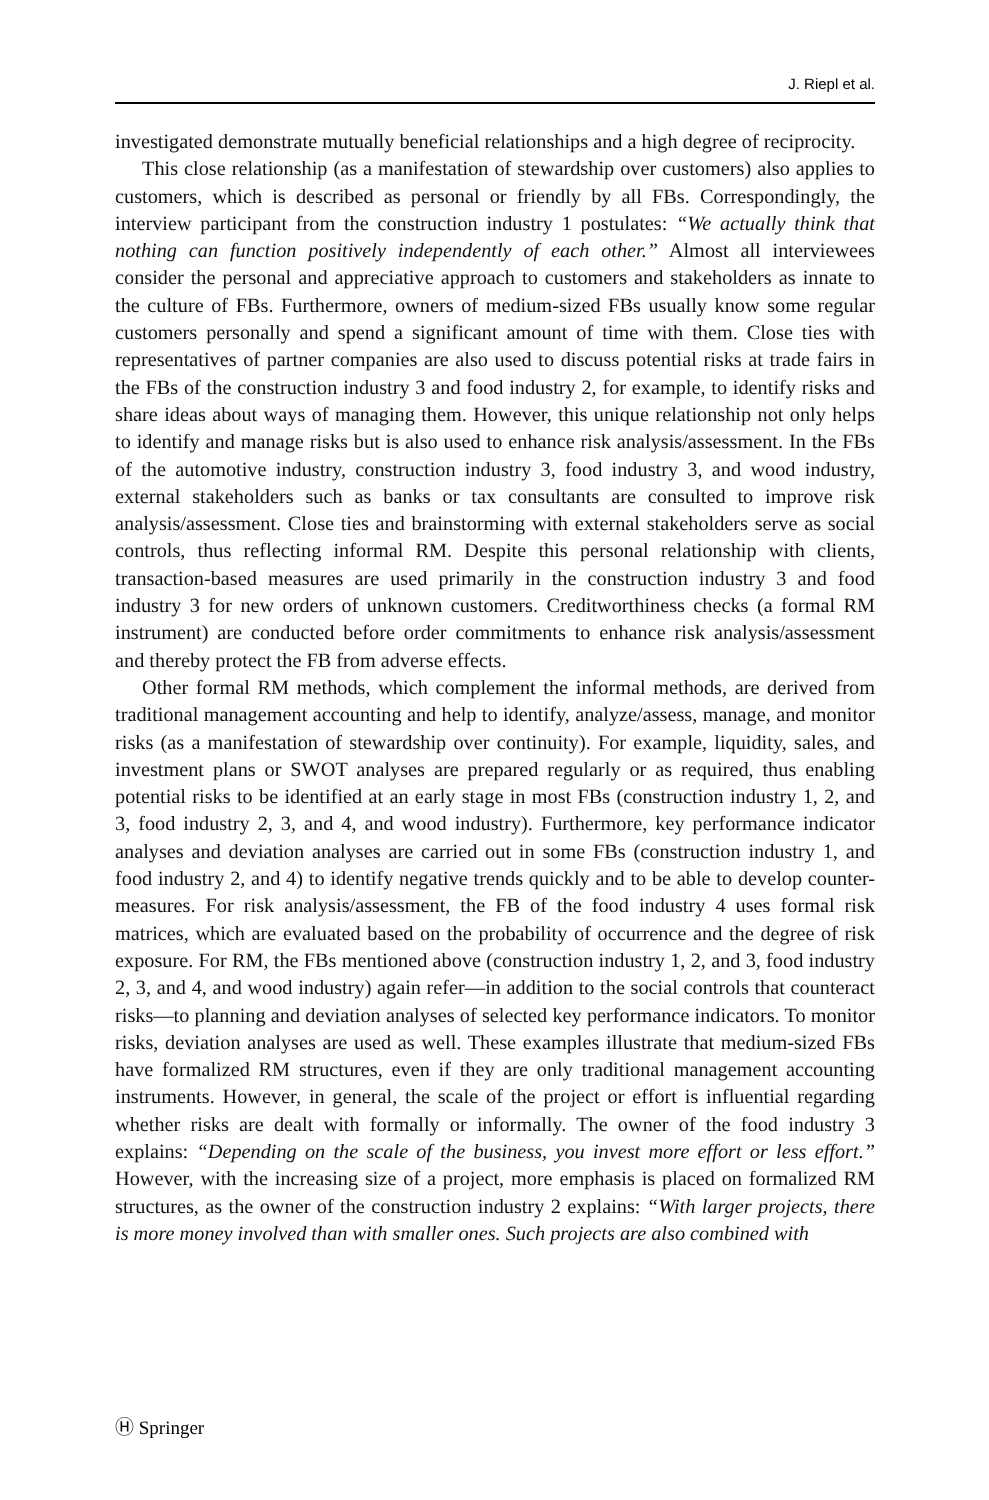J. Riepl et al.
investigated demonstrate mutually beneficial relationships and a high degree of reciprocity.
This close relationship (as a manifestation of stewardship over customers) also applies to customers, which is described as personal or friendly by all FBs. Correspondingly, the interview participant from the construction industry 1 postulates: “We actually think that nothing can function positively independently of each other.” Almost all interviewees consider the personal and appreciative approach to customers and stakeholders as innate to the culture of FBs. Furthermore, owners of medium-sized FBs usually know some regular customers personally and spend a significant amount of time with them. Close ties with representatives of partner companies are also used to discuss potential risks at trade fairs in the FBs of the construction industry 3 and food industry 2, for example, to identify risks and share ideas about ways of managing them. However, this unique relationship not only helps to identify and manage risks but is also used to enhance risk analysis/assessment. In the FBs of the automotive industry, construction industry 3, food industry 3, and wood industry, external stakeholders such as banks or tax consultants are consulted to improve risk analysis/assessment. Close ties and brainstorming with external stakeholders serve as social controls, thus reflecting informal RM. Despite this personal relationship with clients, transaction-based measures are used primarily in the construction industry 3 and food industry 3 for new orders of unknown customers. Creditworthiness checks (a formal RM instrument) are conducted before order commitments to enhance risk analysis/assessment and thereby protect the FB from adverse effects.
Other formal RM methods, which complement the informal methods, are derived from traditional management accounting and help to identify, analyze/assess, manage, and monitor risks (as a manifestation of stewardship over continuity). For example, liquidity, sales, and investment plans or SWOT analyses are prepared regularly or as required, thus enabling potential risks to be identified at an early stage in most FBs (construction industry 1, 2, and 3, food industry 2, 3, and 4, and wood industry). Furthermore, key performance indicator analyses and deviation analyses are carried out in some FBs (construction industry 1, and food industry 2, and 4) to identify negative trends quickly and to be able to develop counter-measures. For risk analysis/assessment, the FB of the food industry 4 uses formal risk matrices, which are evaluated based on the probability of occurrence and the degree of risk exposure. For RM, the FBs mentioned above (construction industry 1, 2, and 3, food industry 2, 3, and 4, and wood industry) again refer—in addition to the social controls that counteract risks—to planning and deviation analyses of selected key performance indicators. To monitor risks, deviation analyses are used as well. These examples illustrate that medium-sized FBs have formalized RM structures, even if they are only traditional management accounting instruments. However, in general, the scale of the project or effort is influential regarding whether risks are dealt with formally or informally. The owner of the food industry 3 explains: “Depending on the scale of the business, you invest more effort or less effort.” However, with the increasing size of a project, more emphasis is placed on formalized RM structures, as the owner of the construction industry 2 explains: “With larger projects, there is more money involved than with smaller ones. Such projects are also combined with
Ⓗ Springer